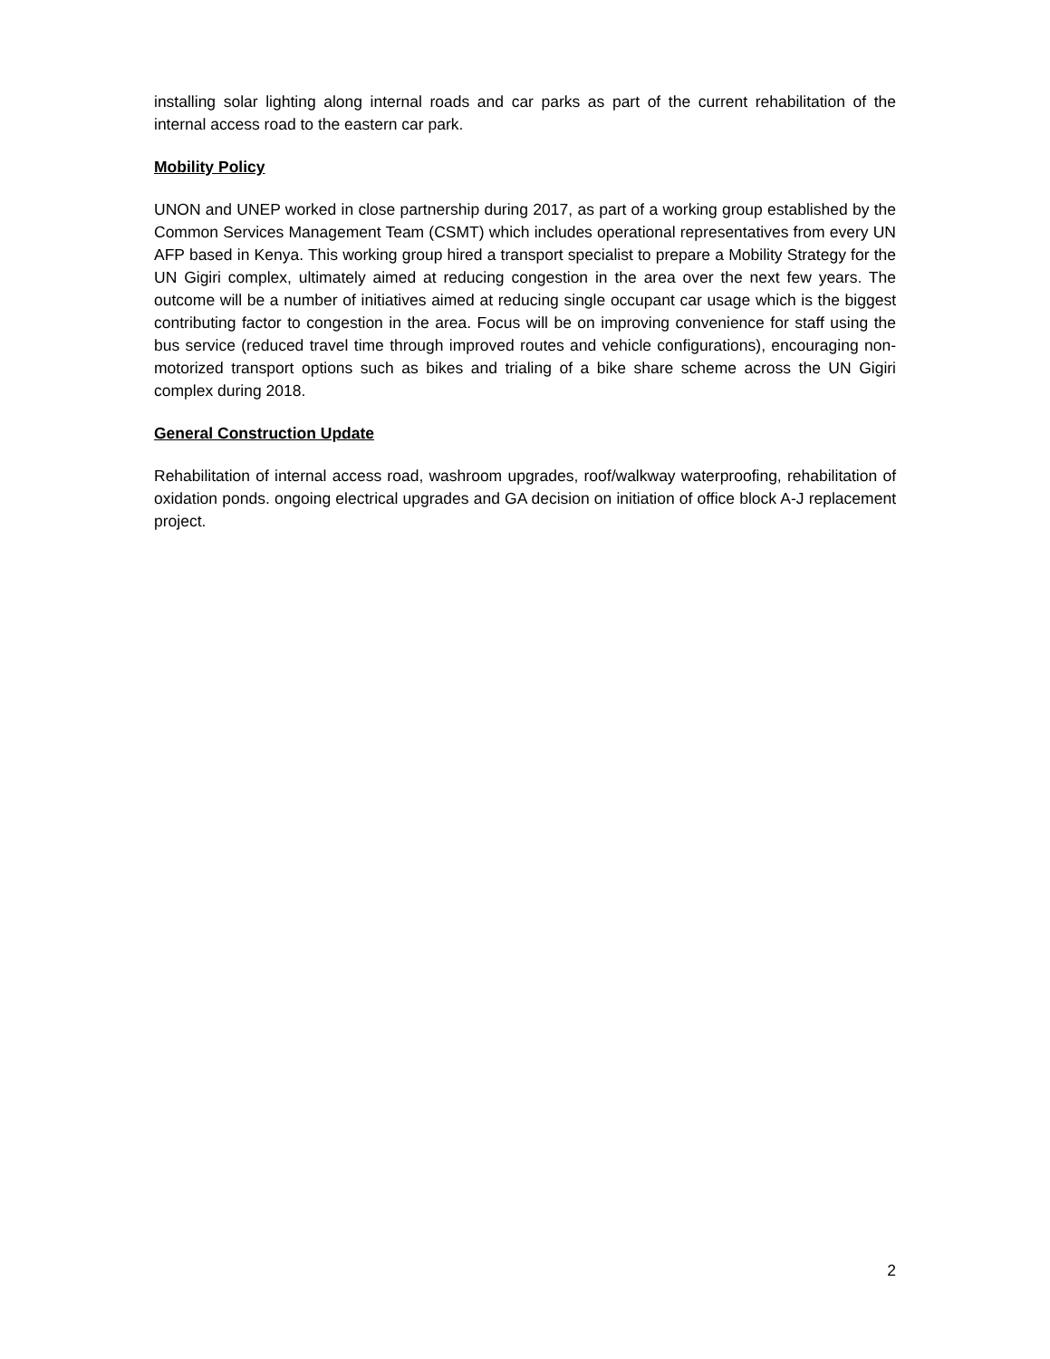installing solar lighting along internal roads and car parks as part of the current rehabilitation of the internal access road to the eastern car park.
Mobility Policy
UNON and UNEP worked in close partnership during 2017, as part of a working group established by the Common Services Management Team (CSMT) which includes operational representatives from every UN AFP based in Kenya. This working group hired a transport specialist to prepare a Mobility Strategy for the UN Gigiri complex, ultimately aimed at reducing congestion in the area over the next few years. The outcome will be a number of initiatives aimed at reducing single occupant car usage which is the biggest contributing factor to congestion in the area. Focus will be on improving convenience for staff using the bus service (reduced travel time through improved routes and vehicle configurations), encouraging non-motorized transport options such as bikes and trialing of a bike share scheme across the UN Gigiri complex during 2018.
General Construction Update
Rehabilitation of internal access road, washroom upgrades, roof/walkway waterproofing, rehabilitation of oxidation ponds. ongoing electrical upgrades and GA decision on initiation of office block A-J replacement project.
2